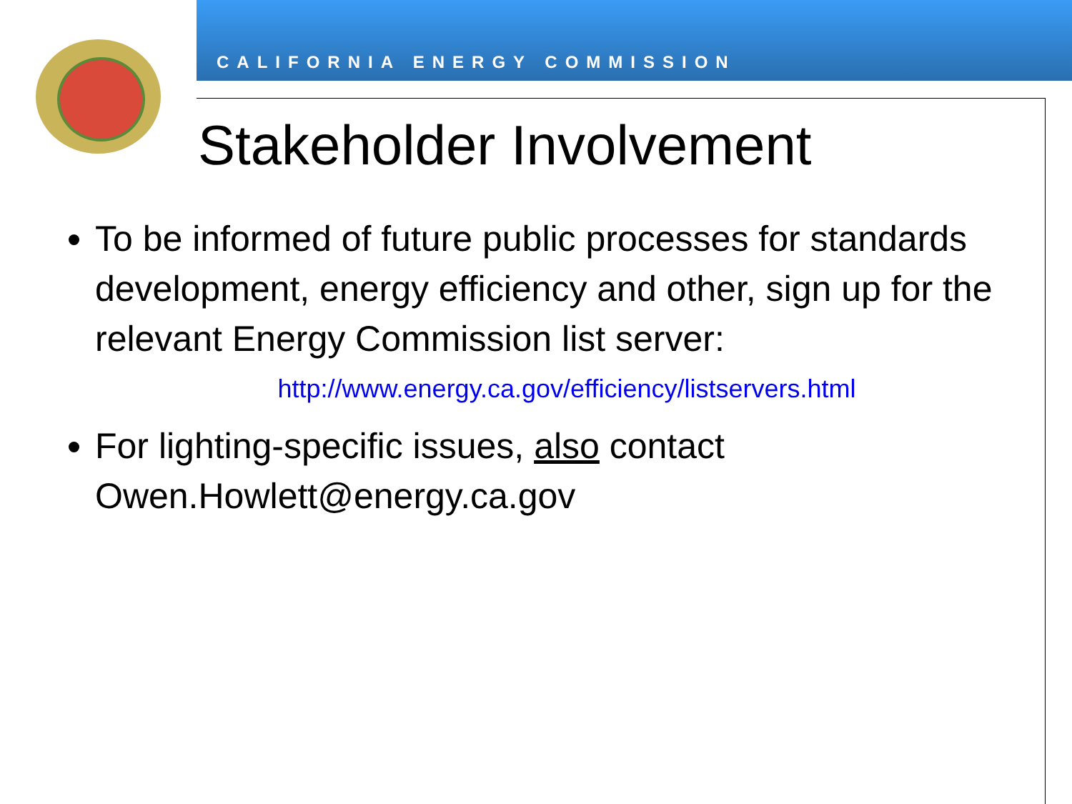CALIFORNIA ENERGY COMMISSION
Stakeholder Involvement
To be informed of future public processes for standards development, energy efficiency and other, sign up for the relevant Energy Commission list server:
http://www.energy.ca.gov/efficiency/listservers.html
For lighting-specific issues, also contact Owen.Howlett@energy.ca.gov